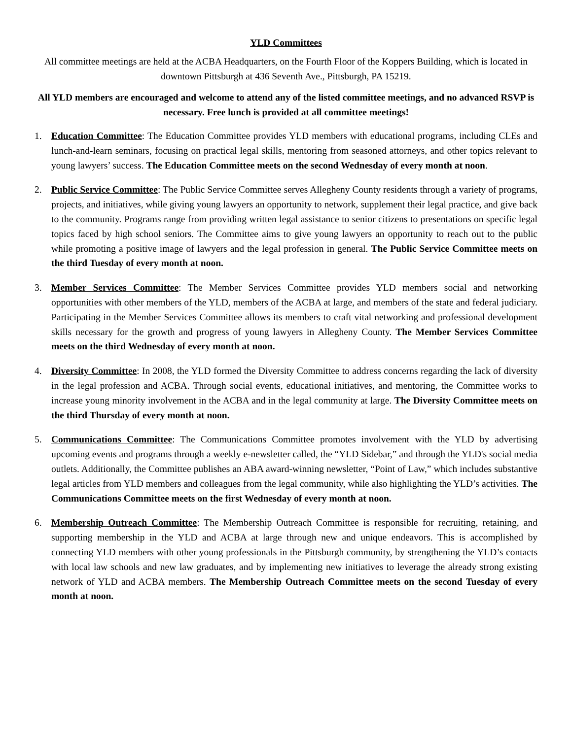YLD Committees
All committee meetings are held at the ACBA Headquarters, on the Fourth Floor of the Koppers Building, which is located in downtown Pittsburgh at 436 Seventh Ave., Pittsburgh, PA 15219.
All YLD members are encouraged and welcome to attend any of the listed committee meetings, and no advanced RSVP is necessary. Free lunch is provided at all committee meetings!
1. Education Committee: The Education Committee provides YLD members with educational programs, including CLEs and lunch-and-learn seminars, focusing on practical legal skills, mentoring from seasoned attorneys, and other topics relevant to young lawyers’ success. The Education Committee meets on the second Wednesday of every month at noon.
2. Public Service Committee: The Public Service Committee serves Allegheny County residents through a variety of programs, projects, and initiatives, while giving young lawyers an opportunity to network, supplement their legal practice, and give back to the community. Programs range from providing written legal assistance to senior citizens to presentations on specific legal topics faced by high school seniors. The Committee aims to give young lawyers an opportunity to reach out to the public while promoting a positive image of lawyers and the legal profession in general. The Public Service Committee meets on the third Tuesday of every month at noon.
3. Member Services Committee: The Member Services Committee provides YLD members social and networking opportunities with other members of the YLD, members of the ACBA at large, and members of the state and federal judiciary. Participating in the Member Services Committee allows its members to craft vital networking and professional development skills necessary for the growth and progress of young lawyers in Allegheny County. The Member Services Committee meets on the third Wednesday of every month at noon.
4. Diversity Committee: In 2008, the YLD formed the Diversity Committee to address concerns regarding the lack of diversity in the legal profession and ACBA. Through social events, educational initiatives, and mentoring, the Committee works to increase young minority involvement in the ACBA and in the legal community at large. The Diversity Committee meets on the third Thursday of every month at noon.
5. Communications Committee: The Communications Committee promotes involvement with the YLD by advertising upcoming events and programs through a weekly e-newsletter called, the “YLD Sidebar,” and through the YLD's social media outlets. Additionally, the Committee publishes an ABA award-winning newsletter, “Point of Law,” which includes substantive legal articles from YLD members and colleagues from the legal community, while also highlighting the YLD’s activities. The Communications Committee meets on the first Wednesday of every month at noon.
6. Membership Outreach Committee: The Membership Outreach Committee is responsible for recruiting, retaining, and supporting membership in the YLD and ACBA at large through new and unique endeavors. This is accomplished by connecting YLD members with other young professionals in the Pittsburgh community, by strengthening the YLD’s contacts with local law schools and new law graduates, and by implementing new initiatives to leverage the already strong existing network of YLD and ACBA members. The Membership Outreach Committee meets on the second Tuesday of every month at noon.